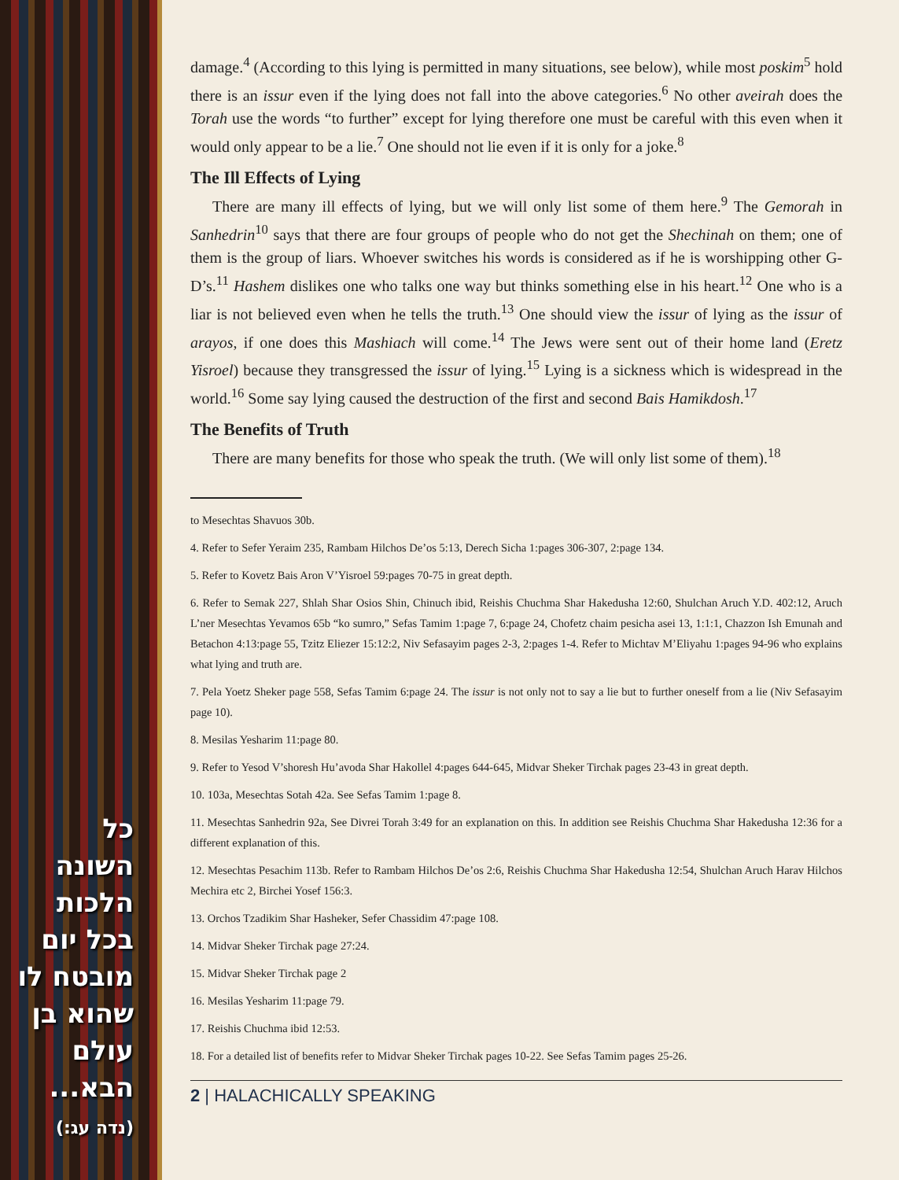כל השונה הלכות בכל יום מובטח לו שהוא בן עולם הבא...
(נדה עג:)
damage.<sup>4</sup> (According to this lying is permitted in many situations, see below), while most poskim<sup>5</sup> hold there is an issur even if the lying does not fall into the above categories.<sup>6</sup> No other aveirah does the Torah use the words “to further” except for lying therefore one must be careful with this even when it would only appear to be a lie.<sup>7</sup> One should not lie even if it is only for a joke.<sup>8</sup>
The Ill Effects of Lying
There are many ill effects of lying, but we will only list some of them here.<sup>9</sup> The Gemorah in Sanhedrin<sup>10</sup> says that there are four groups of people who do not get the Shechinah on them; one of them is the group of liars. Whoever switches his words is considered as if he is worshipping other G-D’s.<sup>11</sup> Hashem dislikes one who talks one way but thinks something else in his heart.<sup>12</sup> One who is a liar is not believed even when he tells the truth.<sup>13</sup> One should view the issur of lying as the issur of arayos, if one does this Mashiach will come.<sup>14</sup> The Jews were sent out of their home land (Eretz Yisroel) because they transgressed the issur of lying.<sup>15</sup> Lying is a sickness which is widespread in the world.<sup>16</sup> Some say lying caused the destruction of the first and second Bais Hamikdosh.<sup>17</sup>
The Benefits of Truth
There are many benefits for those who speak the truth. (We will only list some of them).<sup>18</sup>
to Mesechtas Shavuos 30b.
4. Refer to Sefer Yeraim 235, Rambam Hilchos De’os 5:13, Derech Sicha 1:pages 306-307, 2:page 134.
5. Refer to Kovetz Bais Aron V’Yisroel 59:pages 70-75 in great depth.
6. Refer to Semak 227, Shlah Shar Osios Shin, Chinuch ibid, Reishis Chuchma Shar Hakedusha 12:60, Shulchan Aruch Y.D. 402:12, Aruch L’ner Mesechtas Yevamos 65b “ko sumro,” Sefas Tamim 1:page 7, 6:page 24, Chofetz chaim pesicha asei 13, 1:1:1, Chazzon Ish Emunah and Betachon 4:13:page 55, Tzitz Eliezer 15:12:2, Niv Sefasayim pages 2-3, 2:pages 1-4. Refer to Michtav M’Eliyahu 1:pages 94-96 who explains what lying and truth are.
7. Pela Yoetz Sheker page 558, Sefas Tamim 6:page 24. The issur is not only not to say a lie but to further oneself from a lie (Niv Sefasayim page 10).
8. Mesilas Yesharim 11:page 80.
9. Refer to Yesod V’shoresh Hu’avoda Shar Hakollel 4:pages 644-645, Midvar Sheker Tirchak pages 23-43 in great depth.
10. 103a, Mesechtas Sotah 42a. See Sefas Tamim 1:page 8.
11. Mesechtas Sanhedrin 92a, See Divrei Torah 3:49 for an explanation on this. In addition see Reishis Chuchma Shar Hakedusha 12:36 for a different explanation of this.
12. Mesechtas Pesachim 113b. Refer to Rambam Hilchos De’os 2:6, Reishis Chuchma Shar Hakedusha 12:54, Shulchan Aruch Harav Hilchos Mechira etc 2, Birchei Yosef 156:3.
13. Orchos Tzadikim Shar Hasheker, Sefer Chassidim 47:page 108.
14. Midvar Sheker Tirchak page 27:24.
15. Midvar Sheker Tirchak page 2
16. Mesilas Yesharim 11:page 79.
17. Reishis Chuchma ibid 12:53.
18. For a detailed list of benefits refer to Midvar Sheker Tirchak pages 10-22. See Sefas Tamim pages 25-26.
2 | HALACHICALLY SPEAKING